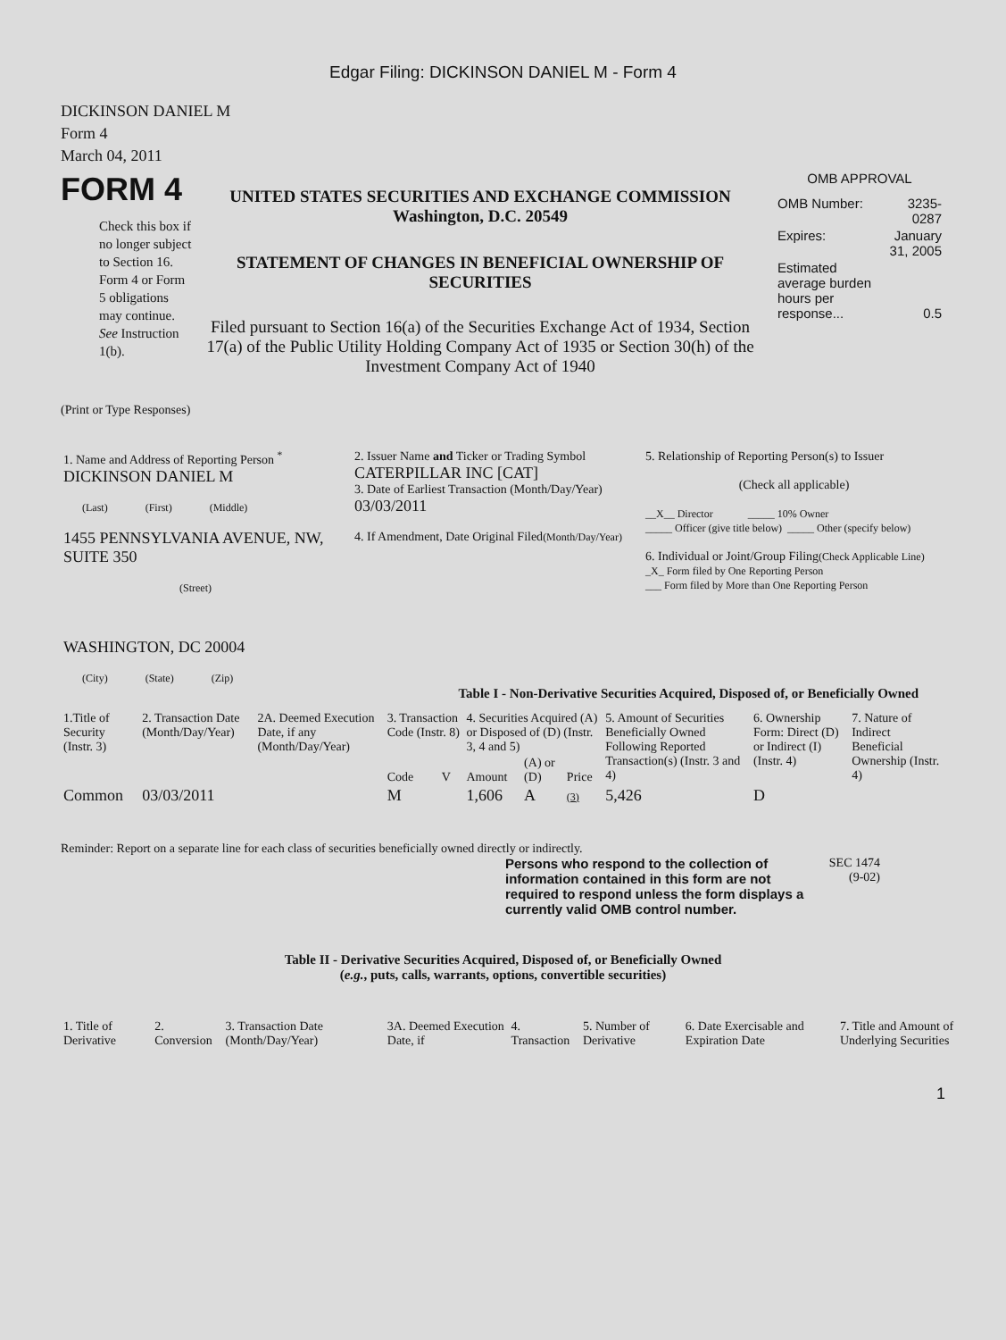Edgar Filing: DICKINSON DANIEL M - Form 4
DICKINSON DANIEL M
Form 4
March 04, 2011
FORM 4
Check this box if no longer subject to Section 16. Form 4 or Form 5 obligations may continue. See Instruction 1(b).
UNITED STATES SECURITIES AND EXCHANGE COMMISSION
Washington, D.C. 20549
STATEMENT OF CHANGES IN BENEFICIAL OWNERSHIP OF SECURITIES
Filed pursuant to Section 16(a) of the Securities Exchange Act of 1934, Section 17(a) of the Public Utility Holding Company Act of 1935 or Section 30(h) of the Investment Company Act of 1940
OMB APPROVAL
| OMB Number: | 3235-0287 |
| Expires: | January 31, 2005 |
| Estimated average burden hours per response... | 0.5 |
(Print or Type Responses)
| 1. Name and Address of Reporting Person <sup>*</sup> DICKINSON DANIEL M (Last) (First) (Middle) 1455 PENNSYLVANIA AVENUE, NW, SUITE 350 (Street) WASHINGTON, DC 20004 (City) (State) (Zip) | 2. Issuer Name and Ticker or Trading Symbol CATERPILLAR INC [CAT] 3. Date of Earliest Transaction (Month/Day/Year) 03/03/2011 4. If Amendment, Date Original Filed (Month/Day/Year) | 5. Relationship of Reporting Person(s) to Issuer (Check all applicable) __X__ Director _____ 10% Owner _____ Officer (give title below) _____ Other (specify below) 6. Individual or Joint/Group Filing (Check Applicable Line) _X_ Form filed by One Reporting Person ___ Form filed by More than One Reporting Person |
Table I - Non-Derivative Securities Acquired, Disposed of, or Beneficially Owned
| 1.Title of Security (Instr. 3) | 2. Transaction Date (Month/Day/Year) | 2A. Deemed Execution Date, if any (Month/Day/Year) | 3. Transaction Code (Instr. 8) | | 4. Securities Acquired (A) or Disposed of (D) (Instr. 3, 4 and 5) | | | 5. Amount of Securities Beneficially Owned Following Reported Transaction(s) (Instr. 3 and 4) | 6. Ownership Form: Direct (D) or Indirect (I) (Instr. 4) | 7. Nature of Indirect Beneficial Ownership (Instr. 4) |
| --- | --- | --- | --- | --- | --- | --- | --- | --- | --- | --- |
| | | | Code | V | Amount | (A) or (D) | Price | | | |
| Common | 03/03/2011 | | M | | 1,606 | A | (3) | 5,426 | D | |
Reminder: Report on a separate line for each class of securities beneficially owned directly or indirectly.
Persons who respond to the collection of information contained in this form are not required to respond unless the form displays a currently valid OMB control number.
SEC 1474
(9-02)
Table II - Derivative Securities Acquired, Disposed of, or Beneficially Owned
(e.g., puts, calls, warrants, options, convertible securities)
| 1. Title of Derivative | 2. Conversion | 3. Transaction Date (Month/Day/Year) | 3A. Deemed Execution Date, if | 4. Transaction | 5. Number of Derivative | 6. Date Exercisable and Expiration Date | 7. Title and Amount of Underlying Securities |
| --- | --- | --- | --- | --- | --- | --- | --- |
1